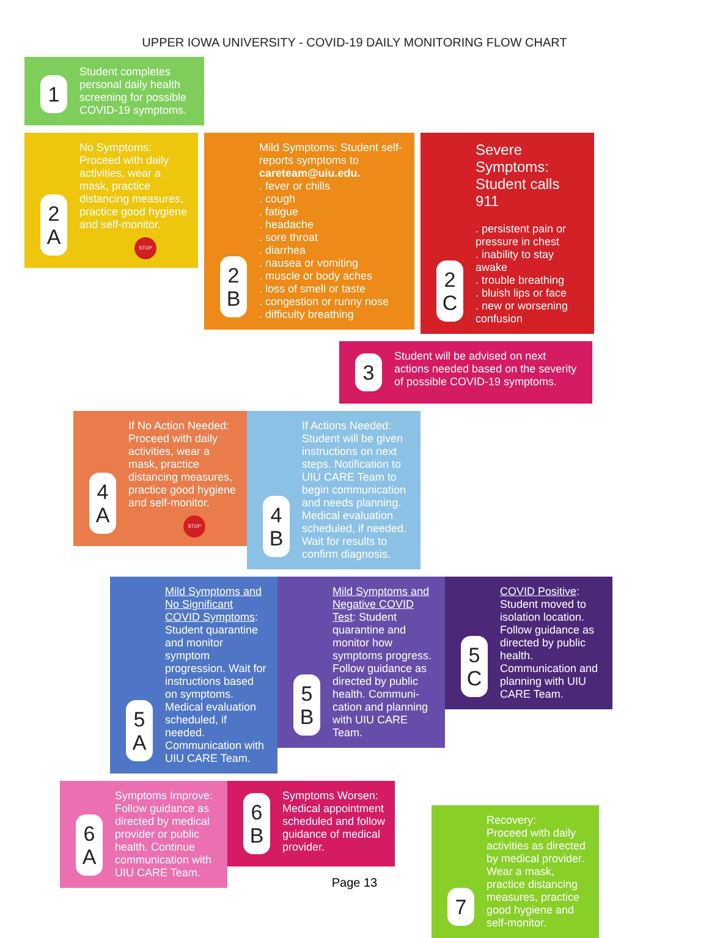UPPER IOWA UNIVERSITY - COVID-19 DAILY MONITORING FLOW CHART
1
Student completes personal daily health screening for possible COVID-19 symptoms.
2
A
No Symptoms: Proceed with daily activities, wear a mask, practice distancing measures, practice good hygiene and self-monitor.
STOP
2
B
Mild Symptoms: Student self-reports symptoms to careteam@uiu.edu.
. fever or chills
. cough
. fatigue
. headache
. sore throat
. diarrhea
. nausea or vomiting
. muscle or body aches
. loss of smell or taste
. congestion or runny nose
. difficulty breathing
2
C
Severe Symptoms: Student calls 911
. persistent pain or pressure in chest
. inability to stay awake
. trouble breathing
. bluish lips or face
. new or worsening confusion
3
Student will be advised on next actions needed based on the severity of possible COVID-19 symptoms.
4
A
If No Action Needed: Proceed with daily activities, wear a mask, practice distancing measures, practice good hygiene and self-monitor.
STOP
4
B
If Actions Needed: Student will be given instructions on next steps. Notification to UIU CARE Team to begin communication and needs planning. Medical evaluation scheduled, if needed. Wait for results to confirm diagnosis.
5
A
Mild Symptoms and No Significant COVID Symptoms: Student quarantine and monitor symptom progression. Wait for instructions based on symptoms. Medical evaluation scheduled, if needed. Communication with UIU CARE Team.
5
B
Mild Symptoms and Negative COVID Test: Student quarantine and monitor how symptoms progress. Follow guidance as directed by public health. Communi-cation and planning with UIU CARE Team.
5
C
COVID Positive: Student moved to isolation location. Follow guidance as directed by public health. Communication and planning with UIU CARE Team.
6
A
Symptoms Improve: Follow guidance as directed by medical provider or public health. Continue communication with UIU CARE Team.
6
B
Symptoms Worsen: Medical appointment scheduled and follow guidance of medical provider.
7
Recovery:
Proceed with daily activities as directed by medical provider. Wear a mask, practice distancing measures, practice good hygiene and self-monitor.
Page 13